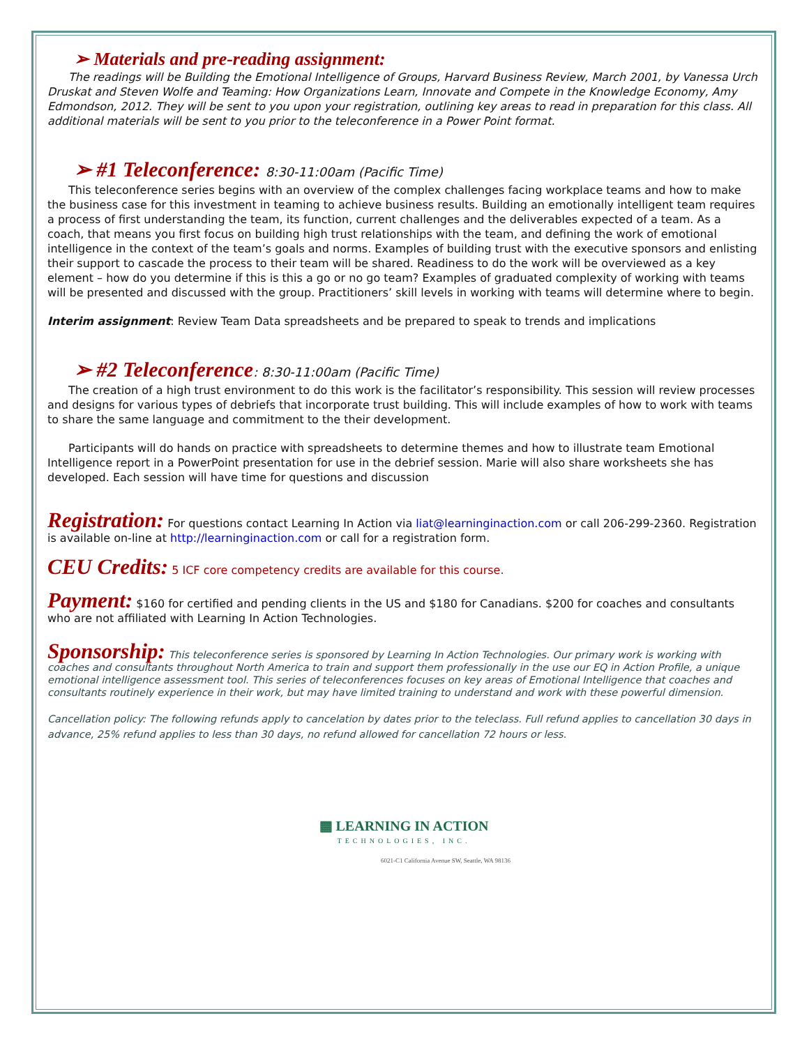➢ Materials and pre-reading assignment:
The readings will be Building the Emotional Intelligence of Groups, Harvard Business Review, March 2001, by Vanessa Urch Druskat and Steven Wolfe and Teaming: How Organizations Learn, Innovate and Compete in the Knowledge Economy, Amy Edmondson, 2012. They will be sent to you upon your registration, outlining key areas to read in preparation for this class. All additional materials will be sent to you prior to the teleconference in a Power Point format.
➢ #1 Teleconference: 8:30-11:00am (Pacific Time)
This teleconference series begins with an overview of the complex challenges facing workplace teams and how to make the business case for this investment in teaming to achieve business results. Building an emotionally intelligent team requires a process of first understanding the team, its function, current challenges and the deliverables expected of a team. As a coach, that means you first focus on building high trust relationships with the team, and defining the work of emotional intelligence in the context of the team’s goals and norms. Examples of building trust with the executive sponsors and enlisting their support to cascade the process to their team will be shared. Readiness to do the work will be overviewed as a key element – how do you determine if this is this a go or no go team? Examples of graduated complexity of working with teams will be presented and discussed with the group. Practitioners’ skill levels in working with teams will determine where to begin.
Interim assignment: Review Team Data spreadsheets and be prepared to speak to trends and implications
➢ #2 Teleconference: 8:30-11:00am (Pacific Time)
The creation of a high trust environment to do this work is the facilitator’s responsibility. This session will review processes and designs for various types of debriefs that incorporate trust building. This will include examples of how to work with teams to share the same language and commitment to the their development.
Participants will do hands on practice with spreadsheets to determine themes and how to illustrate team Emotional Intelligence report in a PowerPoint presentation for use in the debrief session. Marie will also share worksheets she has developed. Each session will have time for questions and discussion
Registration: For questions contact Learning In Action via liat@learninginaction.com or call 206-299-2360. Registration is available on-line at http://learninginaction.com or call for a registration form.
CEU Credits: 5 ICF core competency credits are available for this course.
Payment: $160 for certified and pending clients in the US and $180 for Canadians. $200 for coaches and consultants who are not affiliated with Learning In Action Technologies.
Sponsorship: This teleconference series is sponsored by Learning In Action Technologies. Our primary work is working with coaches and consultants throughout North America to train and support them professionally in the use our EQ in Action Profile, a unique emotional intelligence assessment tool. This series of teleconferences focuses on key areas of Emotional Intelligence that coaches and consultants routinely experience in their work, but may have limited training to understand and work with these powerful dimension.
Cancellation policy: The following refunds apply to cancelation by dates prior to the teleclass. Full refund applies to cancellation 30 days in advance, 25% refund applies to less than 30 days, no refund allowed for cancellation 72 hours or less.
▦ LEARNING IN ACTION
TECHNOLOGIES, INC.
6021-C1 California Avenue SW, Seattle, WA 98136